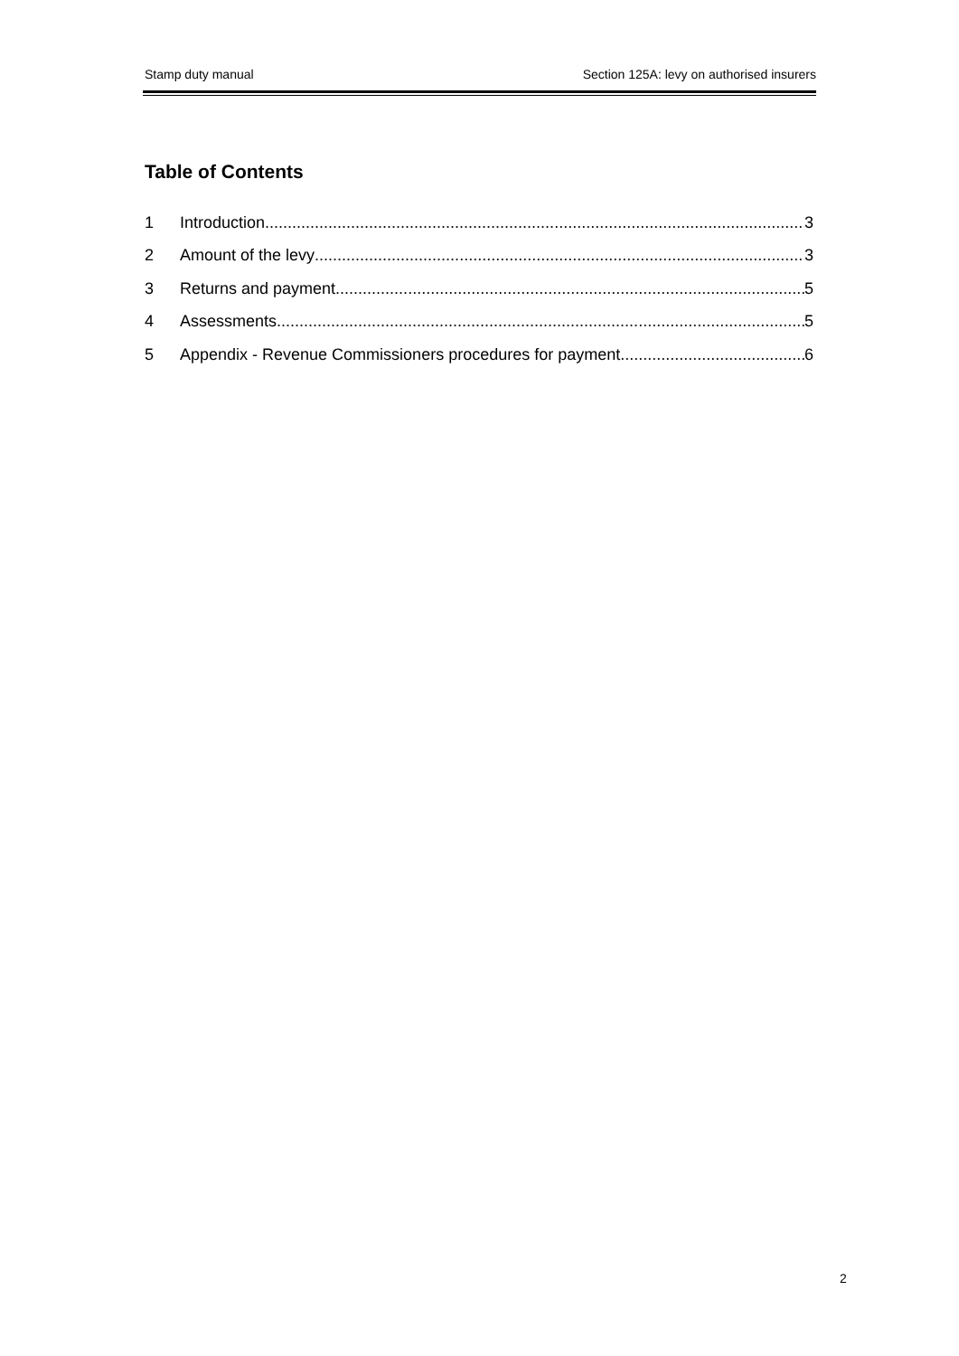Stamp duty manual Section 125A: levy on authorised insurers
Table of Contents
1 Introduction 3
2 Amount of the levy 3
3 Returns and payment 5
4 Assessments 5
5 Appendix - Revenue Commissioners procedures for payment 6
2